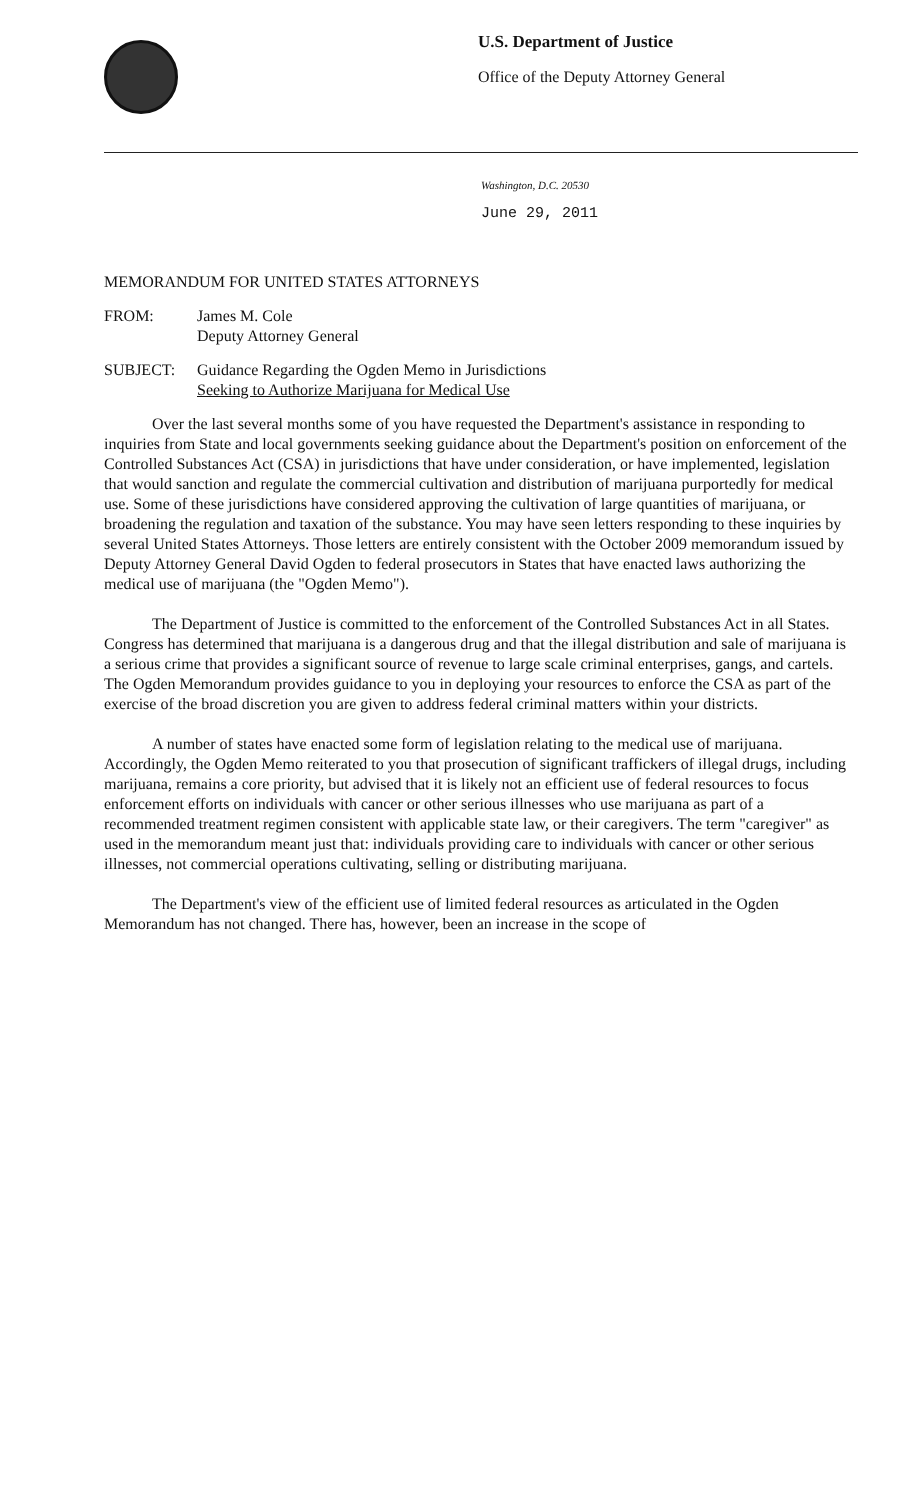U.S. Department of Justice
Office of the Deputy Attorney General
Washington, D.C. 20530
June 29, 2011
MEMORANDUM FOR UNITED STATES ATTORNEYS
| FROM: | James M. Cole Deputy Attorney General |
| SUBJECT: | Guidance Regarding the Ogden Memo in Jurisdictions Seeking to Authorize Marijuana for Medical Use |
Over the last several months some of you have requested the Department's assistance in responding to inquiries from State and local governments seeking guidance about the Department's position on enforcement of the Controlled Substances Act (CSA) in jurisdictions that have under consideration, or have implemented, legislation that would sanction and regulate the commercial cultivation and distribution of marijuana purportedly for medical use. Some of these jurisdictions have considered approving the cultivation of large quantities of marijuana, or broadening the regulation and taxation of the substance. You may have seen letters responding to these inquiries by several United States Attorneys. Those letters are entirely consistent with the October 2009 memorandum issued by Deputy Attorney General David Ogden to federal prosecutors in States that have enacted laws authorizing the medical use of marijuana (the "Ogden Memo").
The Department of Justice is committed to the enforcement of the Controlled Substances Act in all States. Congress has determined that marijuana is a dangerous drug and that the illegal distribution and sale of marijuana is a serious crime that provides a significant source of revenue to large scale criminal enterprises, gangs, and cartels. The Ogden Memorandum provides guidance to you in deploying your resources to enforce the CSA as part of the exercise of the broad discretion you are given to address federal criminal matters within your districts.
A number of states have enacted some form of legislation relating to the medical use of marijuana. Accordingly, the Ogden Memo reiterated to you that prosecution of significant traffickers of illegal drugs, including marijuana, remains a core priority, but advised that it is likely not an efficient use of federal resources to focus enforcement efforts on individuals with cancer or other serious illnesses who use marijuana as part of a recommended treatment regimen consistent with applicable state law, or their caregivers. The term "caregiver" as used in the memorandum meant just that: individuals providing care to individuals with cancer or other serious illnesses, not commercial operations cultivating, selling or distributing marijuana.
The Department's view of the efficient use of limited federal resources as articulated in the Ogden Memorandum has not changed. There has, however, been an increase in the scope of